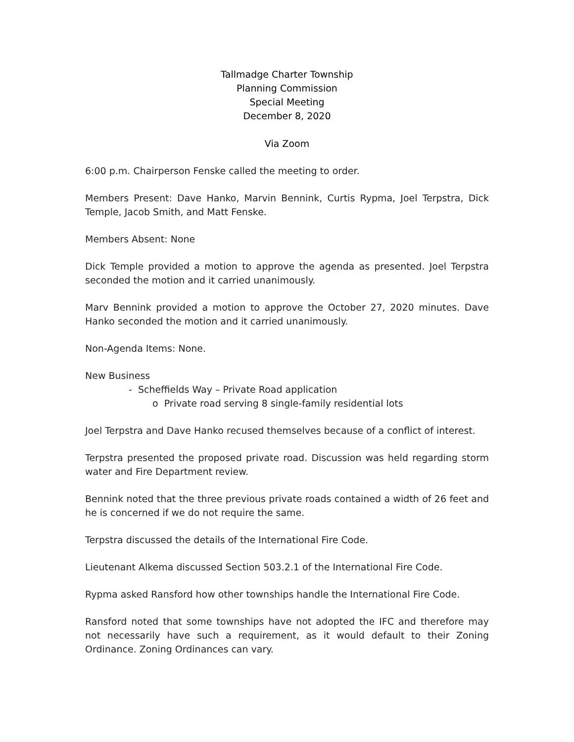Tallmadge Charter Township
Planning Commission
Special Meeting
December 8, 2020
Via Zoom
6:00 p.m. Chairperson Fenske called the meeting to order.
Members Present: Dave Hanko, Marvin Bennink, Curtis Rypma, Joel Terpstra, Dick Temple, Jacob Smith, and Matt Fenske.
Members Absent: None
Dick Temple provided a motion to approve the agenda as presented. Joel Terpstra seconded the motion and it carried unanimously.
Marv Bennink provided a motion to approve the October 27, 2020 minutes. Dave Hanko seconded the motion and it carried unanimously.
Non-Agenda Items: None.
New Business
- Scheffields Way – Private Road application
o Private road serving 8 single-family residential lots
Joel Terpstra and Dave Hanko recused themselves because of a conflict of interest.
Terpstra presented the proposed private road. Discussion was held regarding storm water and Fire Department review.
Bennink noted that the three previous private roads contained a width of 26 feet and he is concerned if we do not require the same.
Terpstra discussed the details of the International Fire Code.
Lieutenant Alkema discussed Section 503.2.1 of the International Fire Code.
Rypma asked Ransford how other townships handle the International Fire Code.
Ransford noted that some townships have not adopted the IFC and therefore may not necessarily have such a requirement, as it would default to their Zoning Ordinance. Zoning Ordinances can vary.